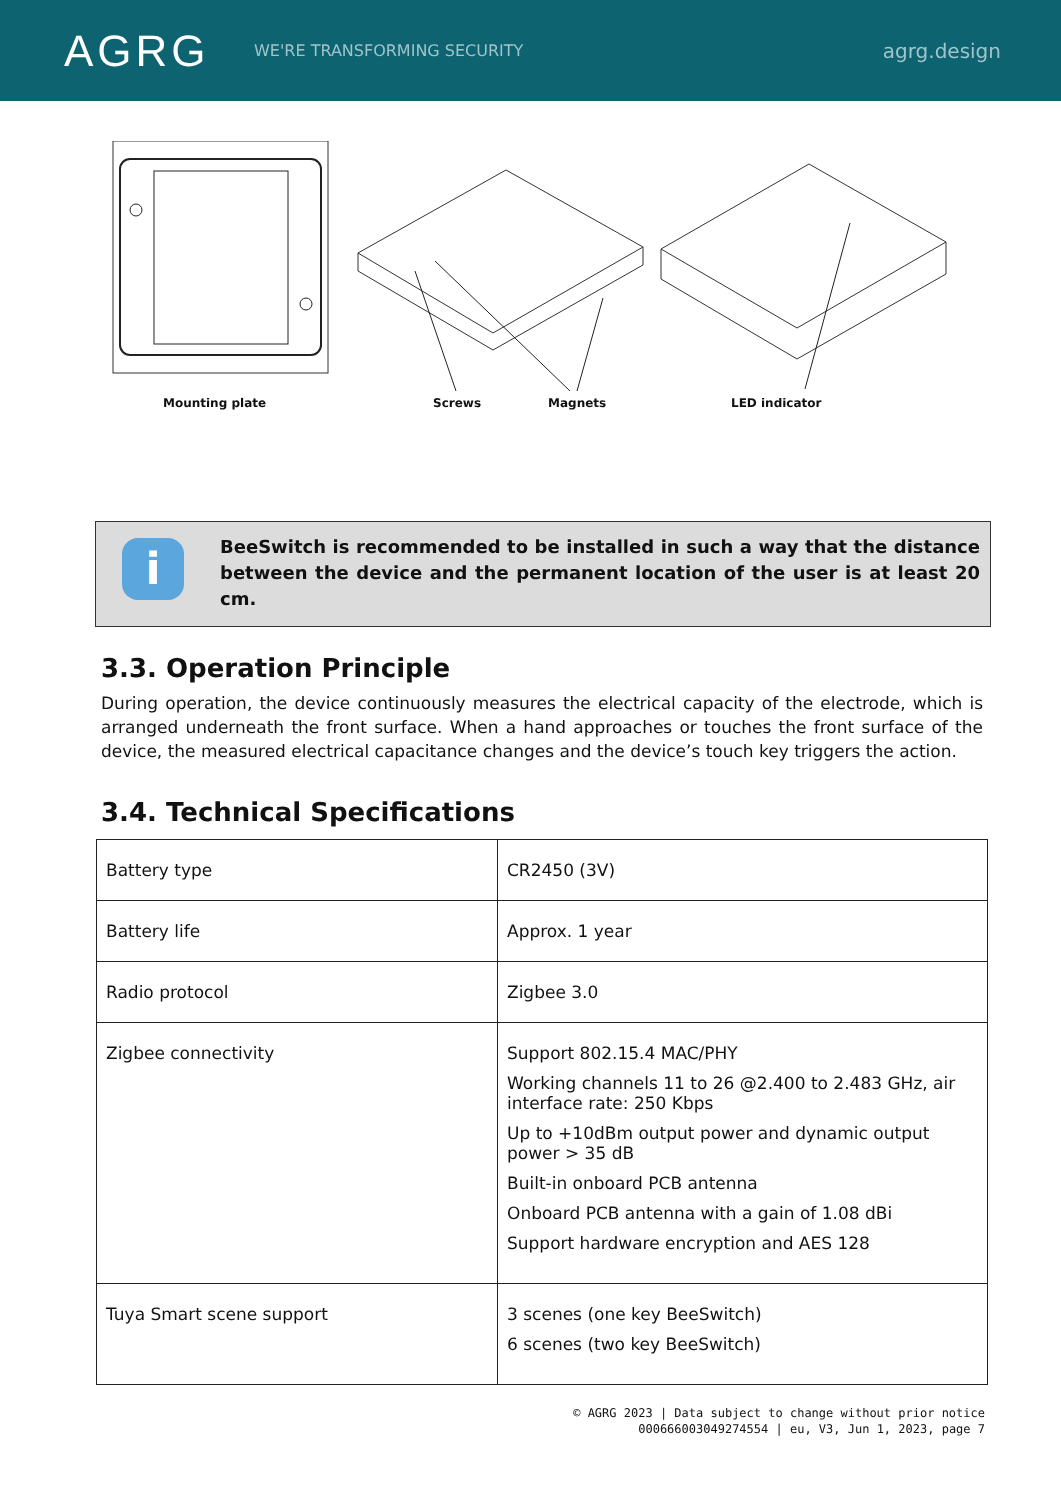AGRG
WE'RE TRANSFORMING SECURITY
agrg.design
Mounting plate Screws Magnets LED indicator
i
BeeSwitch is recommended to be installed in such a way that the distance between the device and the permanent location of the user is at least 20 cm.
3.3. Operation Principle
During operation, the device continuously measures the electrical capacity of the electrode, which is arranged underneath the front surface. When a hand approaches or touches the front surface of the device, the measured electrical capacitance changes and the device’s touch key triggers the action.
3.4. Technical Specifications
| Battery type | CR2450 (3V) |
| Battery life | Approx. 1 year |
| Radio protocol | Zigbee 3.0 |
| Zigbee connectivity | Support 802.15.4 MAC/PHY Working channels 11 to 26 @2.400 to 2.483 GHz, air interface rate: 250 Kbps Up to +10dBm output power and dynamic output power > 35 dB Built-in onboard PCB antenna Onboard PCB antenna with a gain of 1.08 dBi Support hardware encryption and AES 128 |
| Tuya Smart scene support | 3 scenes (one key BeeSwitch) 6 scenes (two key BeeSwitch) |
© AGRG 2023 | Data subject to change without prior notice
000666003049274554 | eu, V3, Jun 1, 2023, page 7